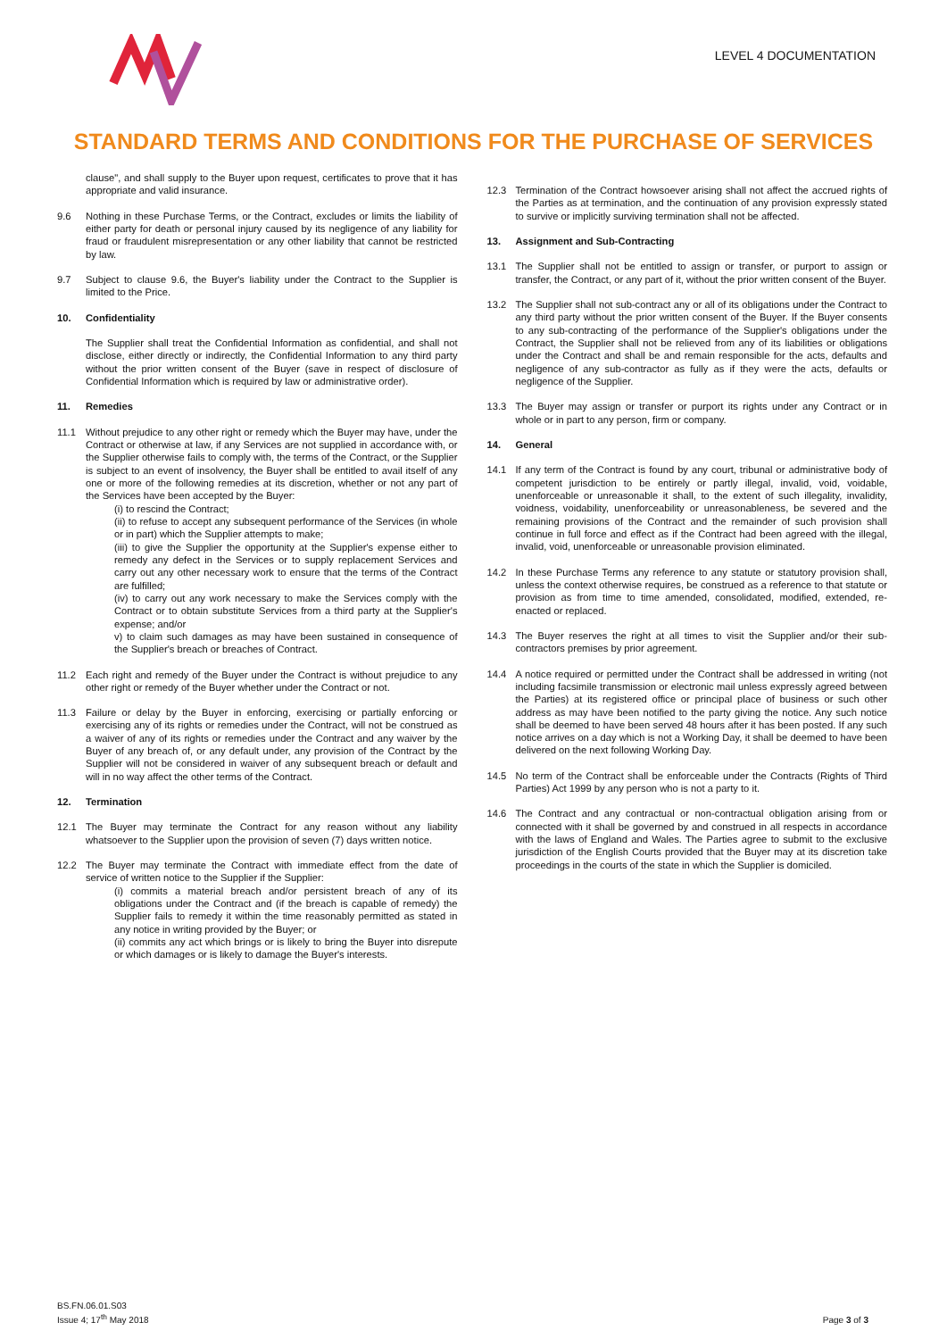LEVEL 4 DOCUMENTATION
STANDARD TERMS AND CONDITIONS FOR THE PURCHASE OF SERVICES
clause", and shall supply to the Buyer upon request, certificates to prove that it has appropriate and valid insurance.
9.6 Nothing in these Purchase Terms, or the Contract, excludes or limits the liability of either party for death or personal injury caused by its negligence of any liability for fraud or fraudulent misrepresentation or any other liability that cannot be restricted by law.
9.7 Subject to clause 9.6, the Buyer's liability under the Contract to the Supplier is limited to the Price.
10. Confidentiality
The Supplier shall treat the Confidential Information as confidential, and shall not disclose, either directly or indirectly, the Confidential Information to any third party without the prior written consent of the Buyer (save in respect of disclosure of Confidential Information which is required by law or administrative order).
11. Remedies
11.1 Without prejudice to any other right or remedy which the Buyer may have, under the Contract or otherwise at law, if any Services are not supplied in accordance with, or the Supplier otherwise fails to comply with, the terms of the Contract, or the Supplier is subject to an event of insolvency, the Buyer shall be entitled to avail itself of any one or more of the following remedies at its discretion, whether or not any part of the Services have been accepted by the Buyer:
(i) to rescind the Contract;
(ii) to refuse to accept any subsequent performance of the Services (in whole or in part) which the Supplier attempts to make;
(iii) to give the Supplier the opportunity at the Supplier's expense either to remedy any defect in the Services or to supply replacement Services and carry out any other necessary work to ensure that the terms of the Contract are fulfilled;
(iv) to carry out any work necessary to make the Services comply with the Contract or to obtain substitute Services from a third party at the Supplier's expense; and/or
v) to claim such damages as may have been sustained in consequence of the Supplier's breach or breaches of Contract.
11.2 Each right and remedy of the Buyer under the Contract is without prejudice to any other right or remedy of the Buyer whether under the Contract or not.
11.3 Failure or delay by the Buyer in enforcing, exercising or partially enforcing or exercising any of its rights or remedies under the Contract, will not be construed as a waiver of any of its rights or remedies under the Contract and any waiver by the Buyer of any breach of, or any default under, any provision of the Contract by the Supplier will not be considered in waiver of any subsequent breach or default and will in no way affect the other terms of the Contract.
12. Termination
12.1 The Buyer may terminate the Contract for any reason without any liability whatsoever to the Supplier upon the provision of seven (7) days written notice.
12.2 The Buyer may terminate the Contract with immediate effect from the date of service of written notice to the Supplier if the Supplier:
(i) commits a material breach and/or persistent breach of any of its obligations under the Contract and (if the breach is capable of remedy) the Supplier fails to remedy it within the time reasonably permitted as stated in any notice in writing provided by the Buyer; or
(ii) commits any act which brings or is likely to bring the Buyer into disrepute or which damages or is likely to damage the Buyer's interests.
12.3 Termination of the Contract howsoever arising shall not affect the accrued rights of the Parties as at termination, and the continuation of any provision expressly stated to survive or implicitly surviving termination shall not be affected.
13. Assignment and Sub-Contracting
13.1 The Supplier shall not be entitled to assign or transfer, or purport to assign or transfer, the Contract, or any part of it, without the prior written consent of the Buyer.
13.2 The Supplier shall not sub-contract any or all of its obligations under the Contract to any third party without the prior written consent of the Buyer. If the Buyer consents to any sub-contracting of the performance of the Supplier's obligations under the Contract, the Supplier shall not be relieved from any of its liabilities or obligations under the Contract and shall be and remain responsible for the acts, defaults and negligence of any sub-contractor as fully as if they were the acts, defaults or negligence of the Supplier.
13.3 The Buyer may assign or transfer or purport its rights under any Contract or in whole or in part to any person, firm or company.
14. General
14.1 If any term of the Contract is found by any court, tribunal or administrative body of competent jurisdiction to be entirely or partly illegal, invalid, void, voidable, unenforceable or unreasonable it shall, to the extent of such illegality, invalidity, voidness, voidability, unenforceability or unreasonableness, be severed and the remaining provisions of the Contract and the remainder of such provision shall continue in full force and effect as if the Contract had been agreed with the illegal, invalid, void, unenforceable or unreasonable provision eliminated.
14.2 In these Purchase Terms any reference to any statute or statutory provision shall, unless the context otherwise requires, be construed as a reference to that statute or provision as from time to time amended, consolidated, modified, extended, re-enacted or replaced.
14.3 The Buyer reserves the right at all times to visit the Supplier and/or their sub-contractors premises by prior agreement.
14.4 A notice required or permitted under the Contract shall be addressed in writing (not including facsimile transmission or electronic mail unless expressly agreed between the Parties) at its registered office or principal place of business or such other address as may have been notified to the party giving the notice. Any such notice shall be deemed to have been served 48 hours after it has been posted. If any such notice arrives on a day which is not a Working Day, it shall be deemed to have been delivered on the next following Working Day.
14.5 No term of the Contract shall be enforceable under the Contracts (Rights of Third Parties) Act 1999 by any person who is not a party to it.
14.6 The Contract and any contractual or non-contractual obligation arising from or connected with it shall be governed by and construed in all respects in accordance with the laws of England and Wales. The Parties agree to submit to the exclusive jurisdiction of the English Courts provided that the Buyer may at its discretion take proceedings in the courts of the state in which the Supplier is domiciled.
BS.FN.06.01.S03
Issue 4; 17<sup>th</sup> May 2018
Page 3 of 3